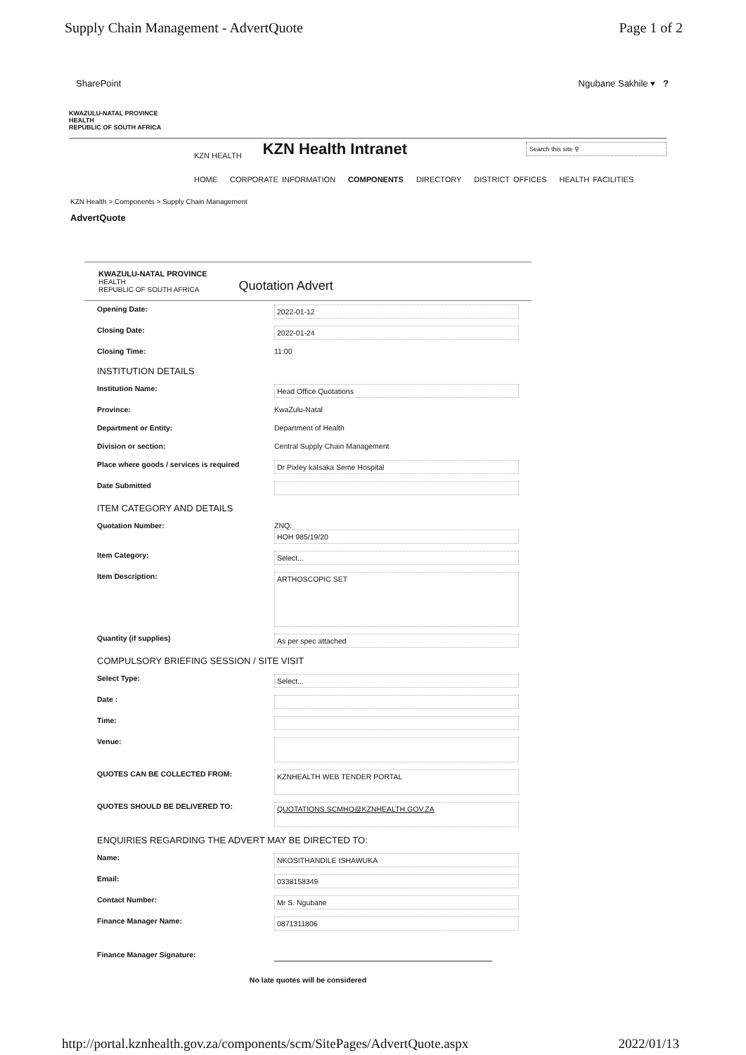Supply Chain Management - AdvertQuote Page 1 of 2
SharePoint Ngubane Sakhile ▾ ?
KWAZULU-NATAL PROVINCE
HEALTH
REPUBLIC OF SOUTH AFRICA
KZN HEALTH
KZN Health Intranet
Search this site ⚲
HOME CORPORATE INFORMATION COMPONENTS DIRECTORY DISTRICT OFFICES HEALTH FACILITIES
KZN Health > Components > Supply Chain Management
AdvertQuote
KWAZULU-NATAL PROVINCE
HEALTH
REPUBLIC OF SOUTH AFRICA
Quotation Advert
Opening Date:
2022-01-12
Closing Date:
2022-01-24
Closing Time: 11:00
INSTITUTION DETAILS
Institution Name:
Head Office Quotations
Province: KwaZulu-Natal
Department or Entity: Department of Health
Division or section: Central Supply Chain Management
Place where goods / services is required
Dr Pixley kaIsaka Seme Hospital
Date Submitted
ITEM CATEGORY AND DETAILS
Quotation Number: ZNQ:
HOH 985/19/20
Item Category:
Select...
Item Description:
ARTHOSCOPIC SET
Quantity (if supplies)
As per spec attached
COMPULSORY BRIEFING SESSION / SITE VISIT
Select Type:
Select...
Date :
Time:
Venue:
QUOTES CAN BE COLLECTED FROM:
KZNHEALTH WEB TENDER PORTAL
QUOTES SHOULD BE DELIVERED TO:
QUOTATIONS.SCMHO@KZNHEALTH.GOV.ZA
ENQUIRIES REGARDING THE ADVERT MAY BE DIRECTED TO:
Name:
NKOSITHANDILE tSHAWUKA
Email:
0338158349
Contact Number:
Mr S. Ngubane
Finance Manager Name:
0871311806
Finance Manager Signature:
No late quotes will be considered
http://portal.kznhealth.gov.za/components/scm/SitePages/AdvertQuote.aspx 2022/01/13